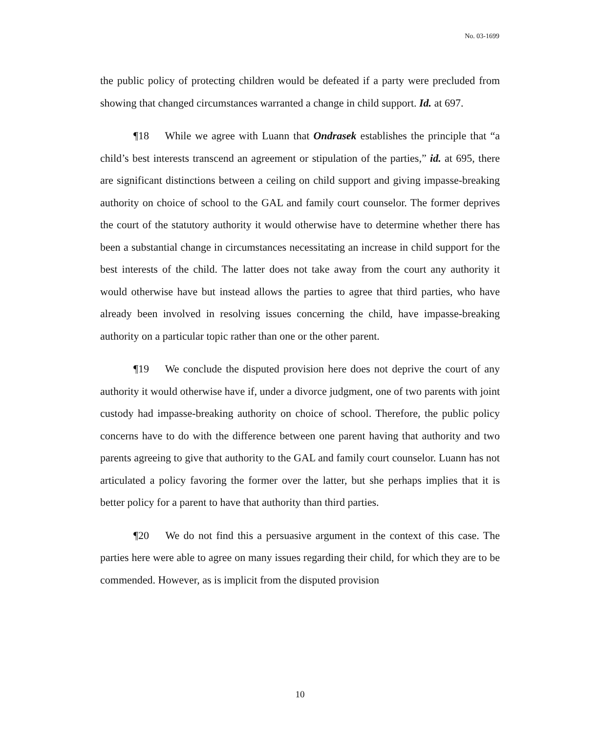No. 03-1699
the public policy of protecting children would be defeated if a party were precluded from showing that changed circumstances warranted a change in child support. Id. at 697.
¶18 While we agree with Luann that Ondrasek establishes the principle that “a child’s best interests transcend an agreement or stipulation of the parties,” id. at 695, there are significant distinctions between a ceiling on child support and giving impasse-breaking authority on choice of school to the GAL and family court counselor. The former deprives the court of the statutory authority it would otherwise have to determine whether there has been a substantial change in circumstances necessitating an increase in child support for the best interests of the child. The latter does not take away from the court any authority it would otherwise have but instead allows the parties to agree that third parties, who have already been involved in resolving issues concerning the child, have impasse-breaking authority on a particular topic rather than one or the other parent.
¶19 We conclude the disputed provision here does not deprive the court of any authority it would otherwise have if, under a divorce judgment, one of two parents with joint custody had impasse-breaking authority on choice of school. Therefore, the public policy concerns have to do with the difference between one parent having that authority and two parents agreeing to give that authority to the GAL and family court counselor. Luann has not articulated a policy favoring the former over the latter, but she perhaps implies that it is better policy for a parent to have that authority than third parties.
¶20 We do not find this a persuasive argument in the context of this case. The parties here were able to agree on many issues regarding their child, for which they are to be commended. However, as is implicit from the disputed provision
10